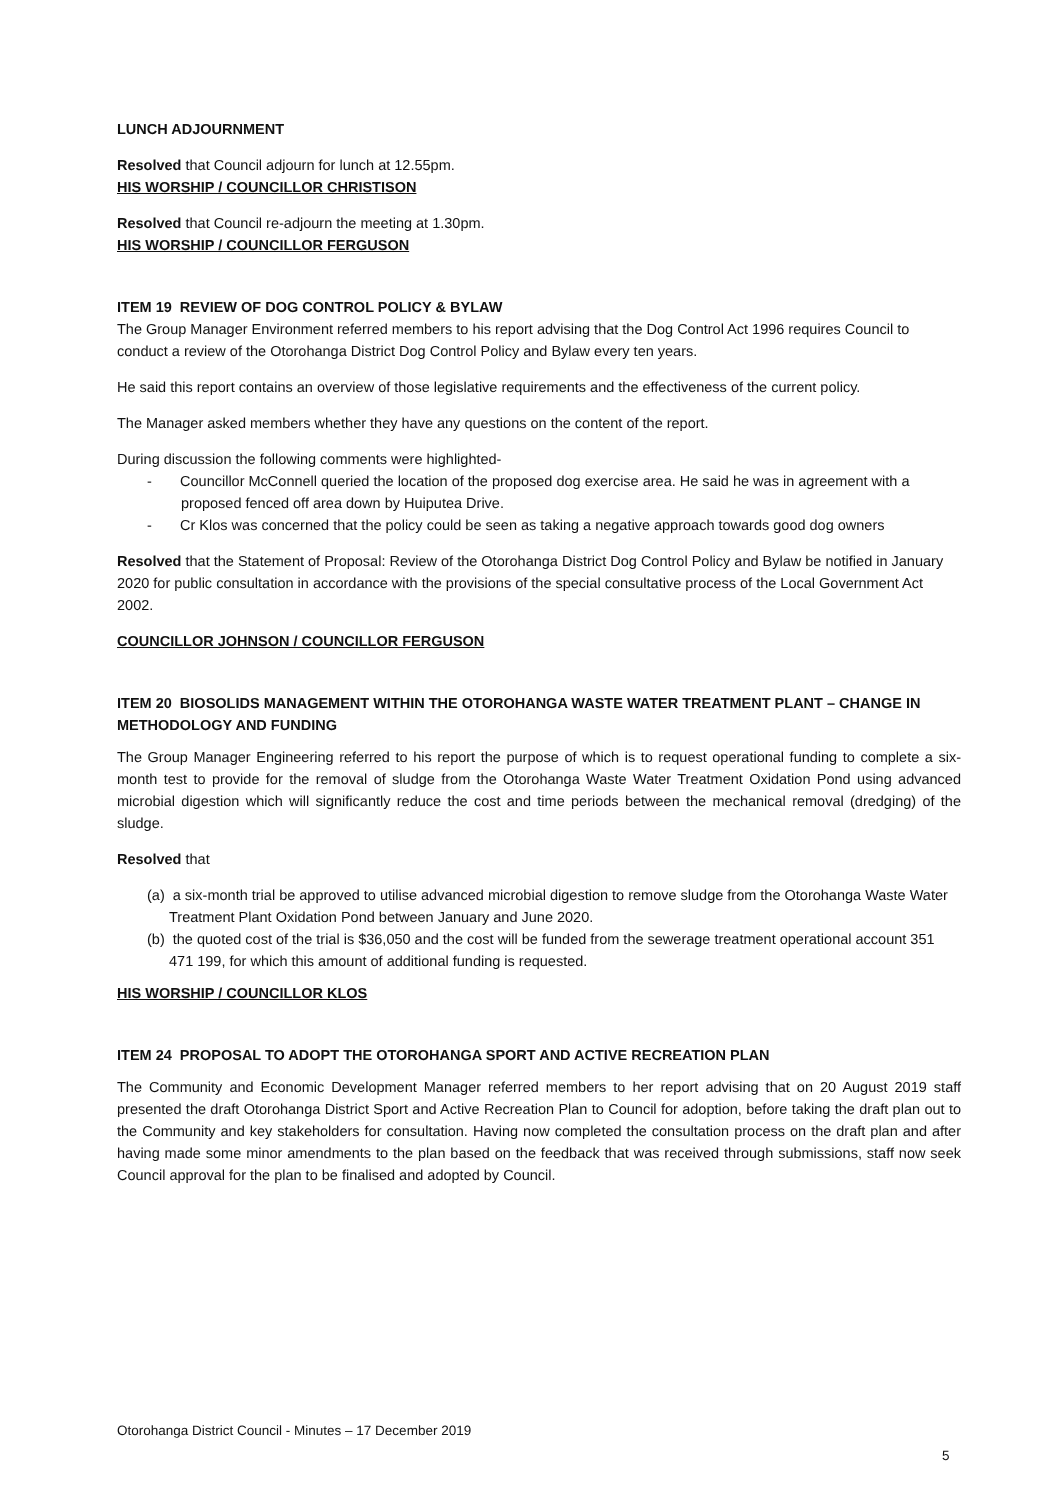LUNCH ADJOURNMENT
Resolved that Council adjourn for lunch at 12.55pm.
HIS WORSHIP / COUNCILLOR CHRISTISON
Resolved that Council re-adjourn the meeting at 1.30pm.
HIS WORSHIP / COUNCILLOR FERGUSON
ITEM 19 REVIEW OF DOG CONTROL POLICY & BYLAW
The Group Manager Environment referred members to his report advising that the Dog Control Act 1996 requires Council to conduct a review of the Otorohanga District Dog Control Policy and Bylaw every ten years.
He said this report contains an overview of those legislative requirements and the effectiveness of the current policy.
The Manager asked members whether they have any questions on the content of the report.
During discussion the following comments were highlighted-
- Councillor McConnell queried the location of the proposed dog exercise area. He said he was in agreement with a proposed fenced off area down by Huiputea Drive.
- Cr Klos was concerned that the policy could be seen as taking a negative approach towards good dog owners
Resolved that the Statement of Proposal: Review of the Otorohanga District Dog Control Policy and Bylaw be notified in January 2020 for public consultation in accordance with the provisions of the special consultative process of the Local Government Act 2002.
COUNCILLOR JOHNSON / COUNCILLOR FERGUSON
ITEM 20 BIOSOLIDS MANAGEMENT WITHIN THE OTOROHANGA WASTE WATER TREATMENT PLANT – CHANGE IN METHODOLOGY AND FUNDING
The Group Manager Engineering referred to his report the purpose of which is to request operational funding to complete a six-month test to provide for the removal of sludge from the Otorohanga Waste Water Treatment Oxidation Pond using advanced microbial digestion which will significantly reduce the cost and time periods between the mechanical removal (dredging) of the sludge.
Resolved that
(a) a six-month trial be approved to utilise advanced microbial digestion to remove sludge from the Otorohanga Waste Water Treatment Plant Oxidation Pond between January and June 2020.
(b) the quoted cost of the trial is $36,050 and the cost will be funded from the sewerage treatment operational account 351 471 199, for which this amount of additional funding is requested.
HIS WORSHIP / COUNCILLOR KLOS
ITEM 24 PROPOSAL TO ADOPT THE OTOROHANGA SPORT AND ACTIVE RECREATION PLAN
The Community and Economic Development Manager referred members to her report advising that on 20 August 2019 staff presented the draft Otorohanga District Sport and Active Recreation Plan to Council for adoption, before taking the draft plan out to the Community and key stakeholders for consultation. Having now completed the consultation process on the draft plan and after having made some minor amendments to the plan based on the feedback that was received through submissions, staff now seek Council approval for the plan to be finalised and adopted by Council.
Otorohanga District Council - Minutes – 17 December 2019
5